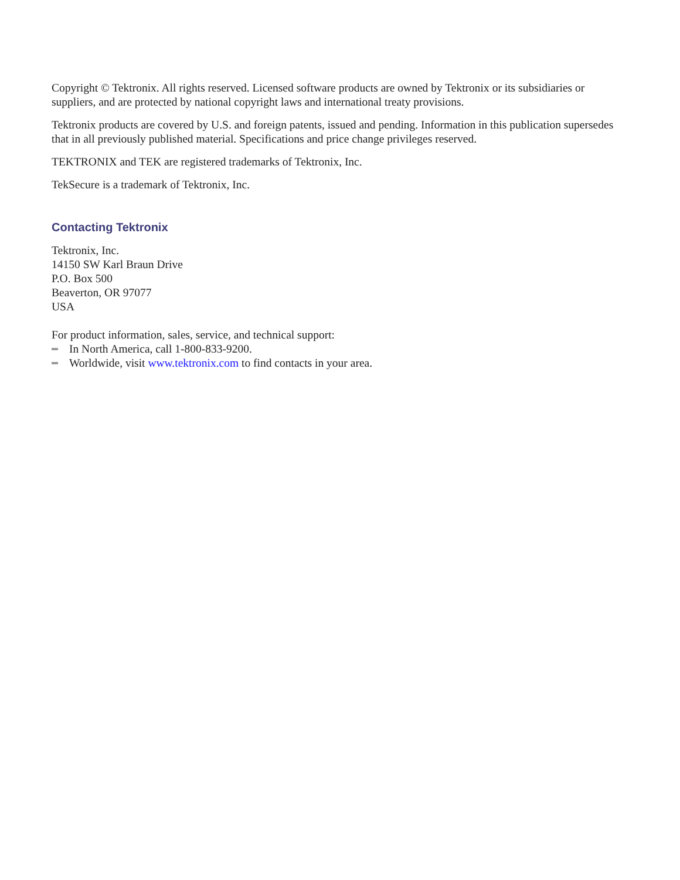Copyright © Tektronix. All rights reserved. Licensed software products are owned by Tektronix or its subsidiaries or suppliers, and are protected by national copyright laws and international treaty provisions.
Tektronix products are covered by U.S. and foreign patents, issued and pending. Information in this publication supersedes that in all previously published material. Specifications and price change privileges reserved.
TEKTRONIX and TEK are registered trademarks of Tektronix, Inc.
TekSecure is a trademark of Tektronix, Inc.
Contacting Tektronix
Tektronix, Inc.
14150 SW Karl Braun Drive
P.O. Box 500
Beaverton, OR 97077
USA
For product information, sales, service, and technical support:
In North America, call 1-800-833-9200.
Worldwide, visit www.tektronix.com to find contacts in your area.